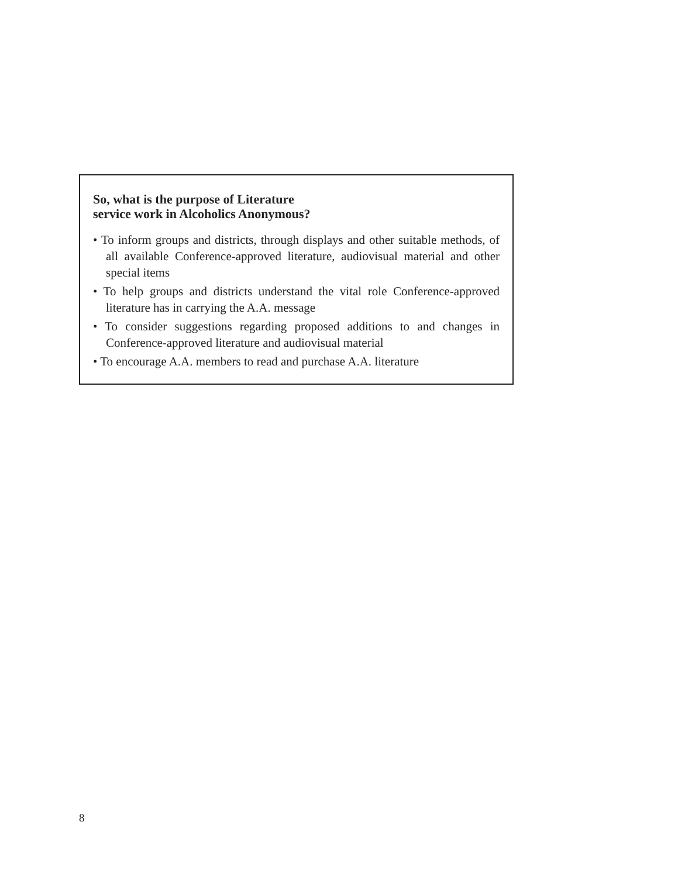So, what is the purpose of Literature
service work in Alcoholics Anonymous?
• To inform groups and districts, through displays and other suitable methods, of all available Conference-approved literature, audiovisual material and other special items
• To help groups and districts understand the vital role Conference-approved literature has in carrying the A.A. message
• To consider suggestions regarding proposed additions to and changes in Conference-approved literature and audiovisual material
• To encourage A.A. members to read and purchase A.A. literature
8